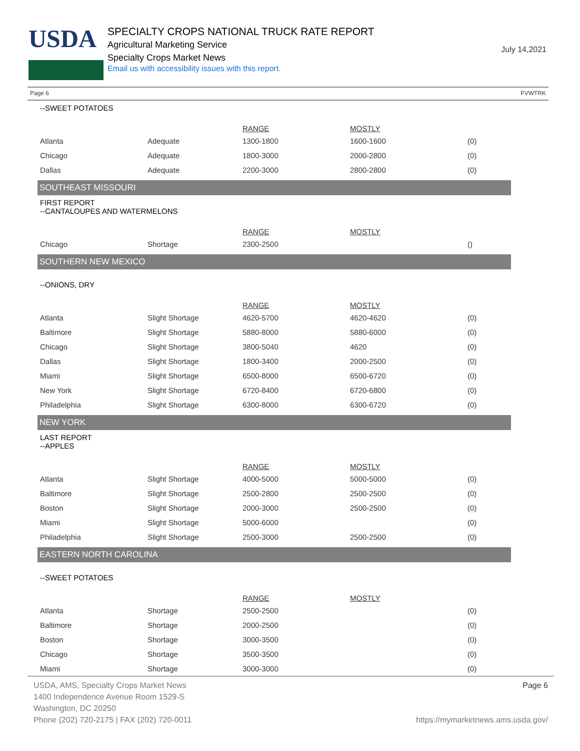USDA
SPECIALTY CROPS NATIONAL TRUCK RATE REPORT
Agricultural Marketing Service
Specialty Crops Market News
Email us with accessibility issues with this report.
July 14,2021
Page 6 FVWTRK
--SWEET POTATOES
| | | RANGE | MOSTLY | |
| --- | --- | --- | --- | --- |
| Atlanta | Adequate | 1300-1800 | 1600-1600 | (0) |
| Chicago | Adequate | 1800-3000 | 2000-2800 | (0) |
| Dallas | Adequate | 2200-3000 | 2800-2800 | (0) |
SOUTHEAST MISSOURI
FIRST REPORT
--CANTALOUPES AND WATERMELONS
| | | RANGE | MOSTLY | |
| --- | --- | --- | --- | --- |
| Chicago | Shortage | 2300-2500 | | () |
SOUTHERN NEW MEXICO
--ONIONS, DRY
| | | RANGE | MOSTLY | |
| --- | --- | --- | --- | --- |
| Atlanta | Slight Shortage | 4620-5700 | 4620-4620 | (0) |
| Baltimore | Slight Shortage | 5880-8000 | 5880-6000 | (0) |
| Chicago | Slight Shortage | 3800-5040 | 4620 | (0) |
| Dallas | Slight Shortage | 1800-3400 | 2000-2500 | (0) |
| Miami | Slight Shortage | 6500-8000 | 6500-6720 | (0) |
| New York | Slight Shortage | 6720-8400 | 6720-6800 | (0) |
| Philadelphia | Slight Shortage | 6300-8000 | 6300-6720 | (0) |
NEW YORK
LAST REPORT
--APPLES
| | | RANGE | MOSTLY | |
| --- | --- | --- | --- | --- |
| Atlanta | Slight Shortage | 4000-5000 | 5000-5000 | (0) |
| Baltimore | Slight Shortage | 2500-2800 | 2500-2500 | (0) |
| Boston | Slight Shortage | 2000-3000 | 2500-2500 | (0) |
| Miami | Slight Shortage | 5000-6000 | | (0) |
| Philadelphia | Slight Shortage | 2500-3000 | 2500-2500 | (0) |
EASTERN NORTH CAROLINA
--SWEET POTATOES
| | | RANGE | MOSTLY | |
| --- | --- | --- | --- | --- |
| Atlanta | Shortage | 2500-2500 | | (0) |
| Baltimore | Shortage | 2000-2500 | | (0) |
| Boston | Shortage | 3000-3500 | | (0) |
| Chicago | Shortage | 3500-3500 | | (0) |
| Miami | Shortage | 3000-3000 | | (0) |
USDA, AMS, Specialty Crops Market News
1400 Independence Avenue Room 1529-S
Washington, DC 20250
Phone (202) 720-2175 | FAX (202) 720-0011
Page 6
https://mymarketnews.ams.usda.gov/